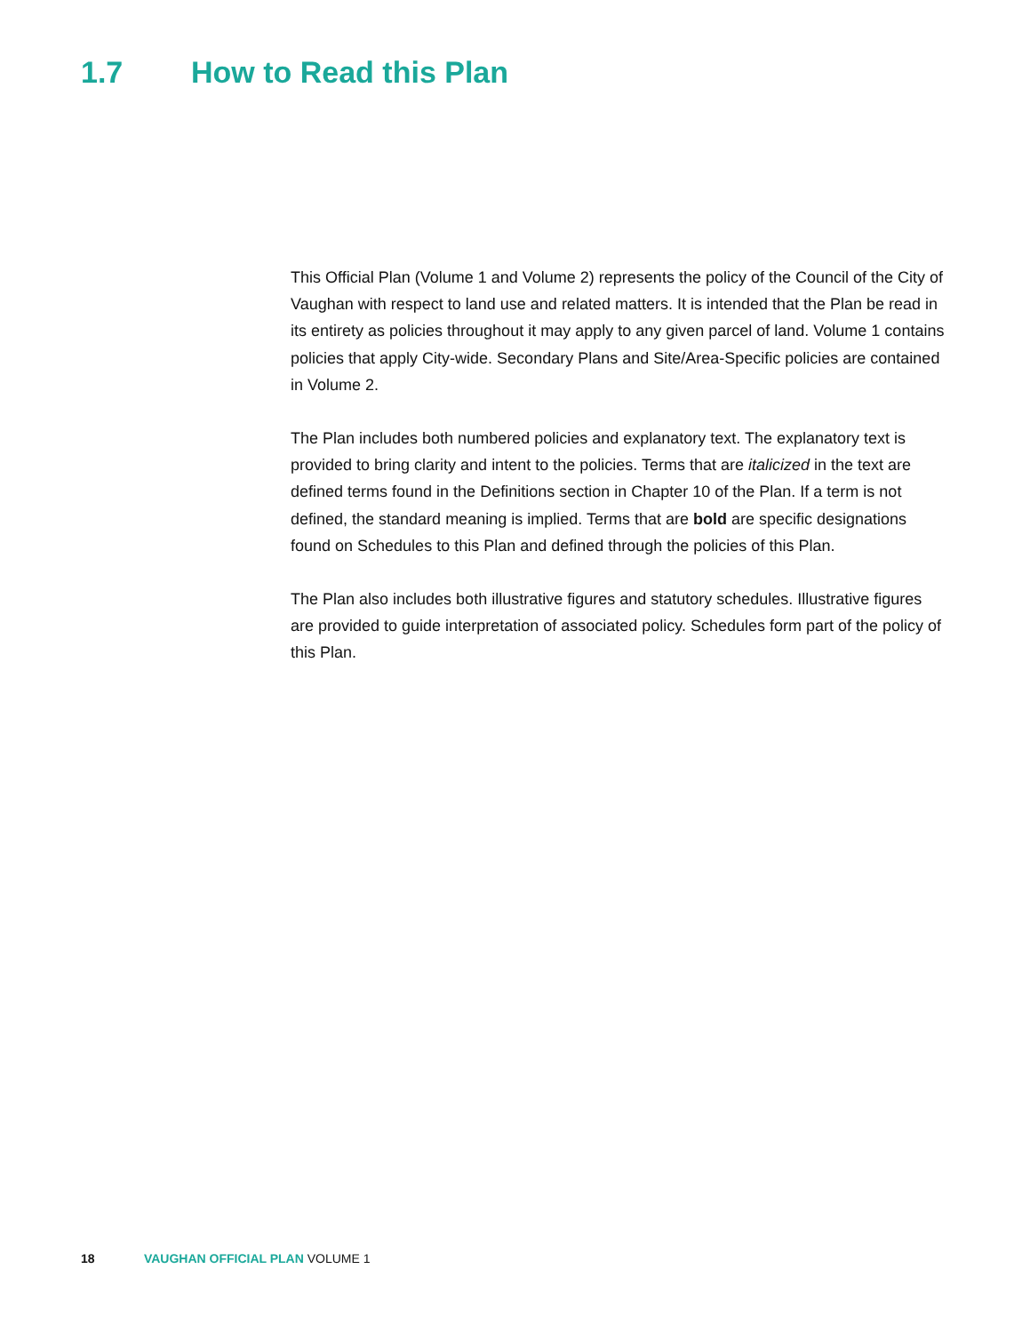1.7 How to Read this Plan
This Official Plan (Volume 1 and Volume 2) represents the policy of the Council of the City of Vaughan with respect to land use and related matters. It is intended that the Plan be read in its entirety as policies throughout it may apply to any given parcel of land. Volume 1 contains policies that apply City-wide. Secondary Plans and Site/Area-Specific policies are contained in Volume 2.
The Plan includes both numbered policies and explanatory text. The explanatory text is provided to bring clarity and intent to the policies. Terms that are italicized in the text are defined terms found in the Definitions section in Chapter 10 of the Plan. If a term is not defined, the standard meaning is implied. Terms that are bold are specific designations found on Schedules to this Plan and defined through the policies of this Plan.
The Plan also includes both illustrative figures and statutory schedules. Illustrative figures are provided to guide interpretation of associated policy. Schedules form part of the policy of this Plan.
18 VAUGHAN OFFICIAL PLAN VOLUME 1